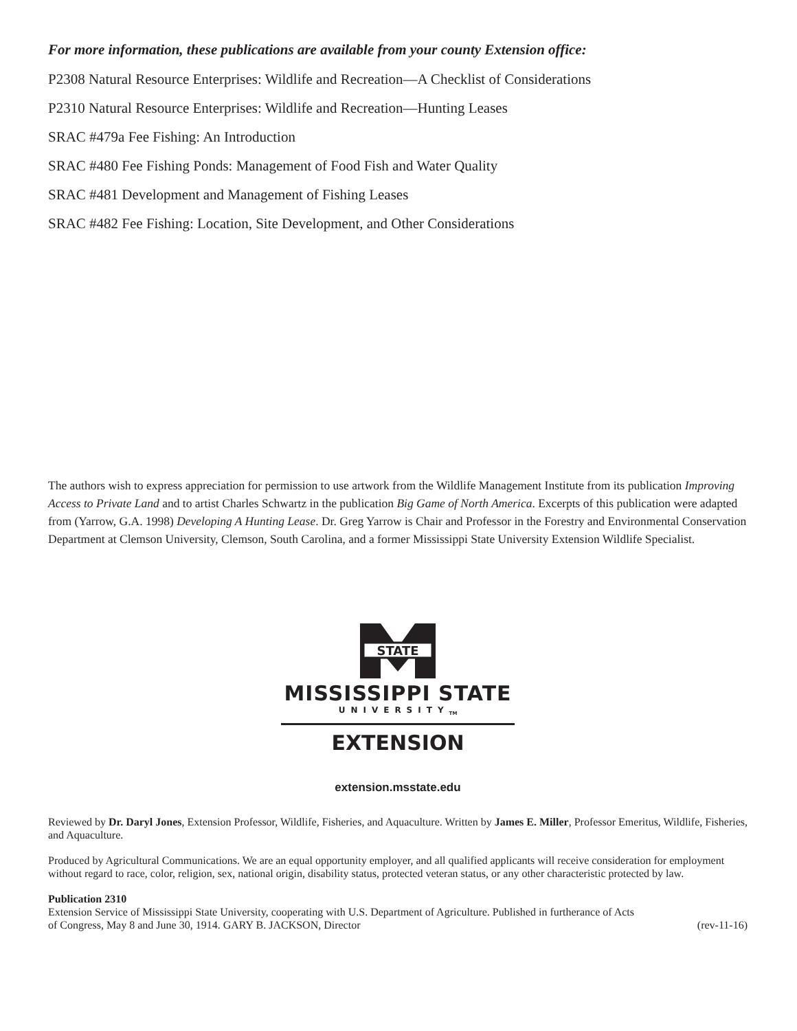For more information, these publications are available from your county Extension office:
P2308 Natural Resource Enterprises: Wildlife and Recreation—A Checklist of Considerations
P2310 Natural Resource Enterprises: Wildlife and Recreation—Hunting Leases
SRAC #479a Fee Fishing: An Introduction
SRAC #480 Fee Fishing Ponds: Management of Food Fish and Water Quality
SRAC #481 Development and Management of Fishing Leases
SRAC #482 Fee Fishing: Location, Site Development, and Other Considerations
The authors wish to express appreciation for permission to use artwork from the Wildlife Management Institute from its publication Improving Access to Private Land and to artist Charles Schwartz in the publication Big Game of North America. Excerpts of this publication were adapted from (Yarrow, G.A. 1998) Developing A Hunting Lease. Dr. Greg Yarrow is Chair and Professor in the Forestry and Environmental Conservation Department at Clemson University, Clemson, South Carolina, and a former Mississippi State University Extension Wildlife Specialist.
STATE
MISSISSIPPI STATE
UNIVERSITY<sub>TM</sub>
EXTENSION
extension.msstate.edu
Reviewed by Dr. Daryl Jones, Extension Professor, Wildlife, Fisheries, and Aquaculture. Written by James E. Miller, Professor Emeritus, Wildlife, Fisheries, and Aquaculture.
Produced by Agricultural Communications. We are an equal opportunity employer, and all qualified applicants will receive consideration for employment without regard to race, color, religion, sex, national origin, disability status, protected veteran status, or any other characteristic protected by law.
Publication 2310
Extension Service of Mississippi State University, cooperating with U.S. Department of Agriculture. Published in furtherance of Acts
of Congress, May 8 and June 30, 1914. GARY B. JACKSON, Director (rev-11-16)